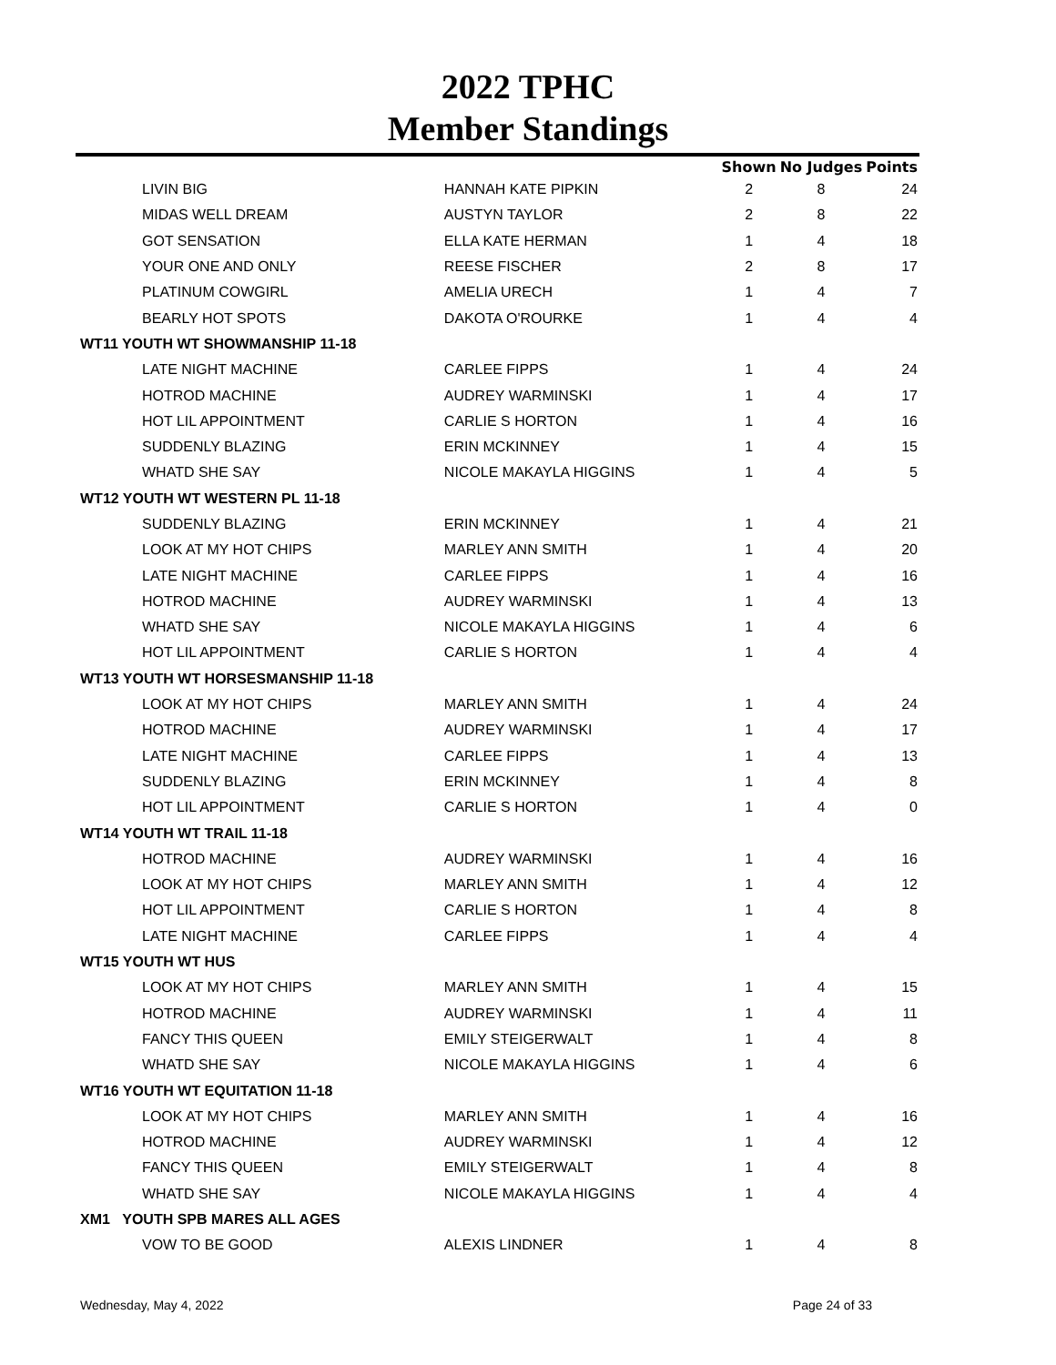2022 TPHC
Member Standings
| | | Shown | No Judges | Points |
| --- | --- | --- | --- | --- |
| LIVIN BIG | HANNAH KATE PIPKIN | 2 | 8 | 24 |
| MIDAS WELL DREAM | AUSTYN TAYLOR | 2 | 8 | 22 |
| GOT SENSATION | ELLA KATE HERMAN | 1 | 4 | 18 |
| YOUR ONE AND ONLY | REESE FISCHER | 2 | 8 | 17 |
| PLATINUM COWGIRL | AMELIA URECH | 1 | 4 | 7 |
| BEARLY HOT SPOTS | DAKOTA O'ROURKE | 1 | 4 | 4 |
| WT11 YOUTH WT SHOWMANSHIP 11-18 | | | | |
| LATE NIGHT MACHINE | CARLEE FIPPS | 1 | 4 | 24 |
| HOTROD MACHINE | AUDREY WARMINSKI | 1 | 4 | 17 |
| HOT LIL APPOINTMENT | CARLIE S HORTON | 1 | 4 | 16 |
| SUDDENLY BLAZING | ERIN MCKINNEY | 1 | 4 | 15 |
| WHATD SHE SAY | NICOLE MAKAYLA HIGGINS | 1 | 4 | 5 |
| WT12 YOUTH WT WESTERN PL 11-18 | | | | |
| SUDDENLY BLAZING | ERIN MCKINNEY | 1 | 4 | 21 |
| LOOK AT MY HOT CHIPS | MARLEY ANN SMITH | 1 | 4 | 20 |
| LATE NIGHT MACHINE | CARLEE FIPPS | 1 | 4 | 16 |
| HOTROD MACHINE | AUDREY WARMINSKI | 1 | 4 | 13 |
| WHATD SHE SAY | NICOLE MAKAYLA HIGGINS | 1 | 4 | 6 |
| HOT LIL APPOINTMENT | CARLIE S HORTON | 1 | 4 | 4 |
| WT13 YOUTH WT HORSESMANSHIP 11-18 | | | | |
| LOOK AT MY HOT CHIPS | MARLEY ANN SMITH | 1 | 4 | 24 |
| HOTROD MACHINE | AUDREY WARMINSKI | 1 | 4 | 17 |
| LATE NIGHT MACHINE | CARLEE FIPPS | 1 | 4 | 13 |
| SUDDENLY BLAZING | ERIN MCKINNEY | 1 | 4 | 8 |
| HOT LIL APPOINTMENT | CARLIE S HORTON | 1 | 4 | 0 |
| WT14 YOUTH WT TRAIL 11-18 | | | | |
| HOTROD MACHINE | AUDREY WARMINSKI | 1 | 4 | 16 |
| LOOK AT MY HOT CHIPS | MARLEY ANN SMITH | 1 | 4 | 12 |
| HOT LIL APPOINTMENT | CARLIE S HORTON | 1 | 4 | 8 |
| LATE NIGHT MACHINE | CARLEE FIPPS | 1 | 4 | 4 |
| WT15 YOUTH WT HUS | | | | |
| LOOK AT MY HOT CHIPS | MARLEY ANN SMITH | 1 | 4 | 15 |
| HOTROD MACHINE | AUDREY WARMINSKI | 1 | 4 | 11 |
| FANCY THIS QUEEN | EMILY STEIGERWALT | 1 | 4 | 8 |
| WHATD SHE SAY | NICOLE MAKAYLA HIGGINS | 1 | 4 | 6 |
| WT16 YOUTH WT EQUITATION 11-18 | | | | |
| LOOK AT MY HOT CHIPS | MARLEY ANN SMITH | 1 | 4 | 16 |
| HOTROD MACHINE | AUDREY WARMINSKI | 1 | 4 | 12 |
| FANCY THIS QUEEN | EMILY STEIGERWALT | 1 | 4 | 8 |
| WHATD SHE SAY | NICOLE MAKAYLA HIGGINS | 1 | 4 | 4 |
| XM1 YOUTH SPB MARES ALL AGES | | | | |
| VOW TO BE GOOD | ALEXIS LINDNER | 1 | 4 | 8 |
Wednesday, May 4, 2022 Page 24 of 33